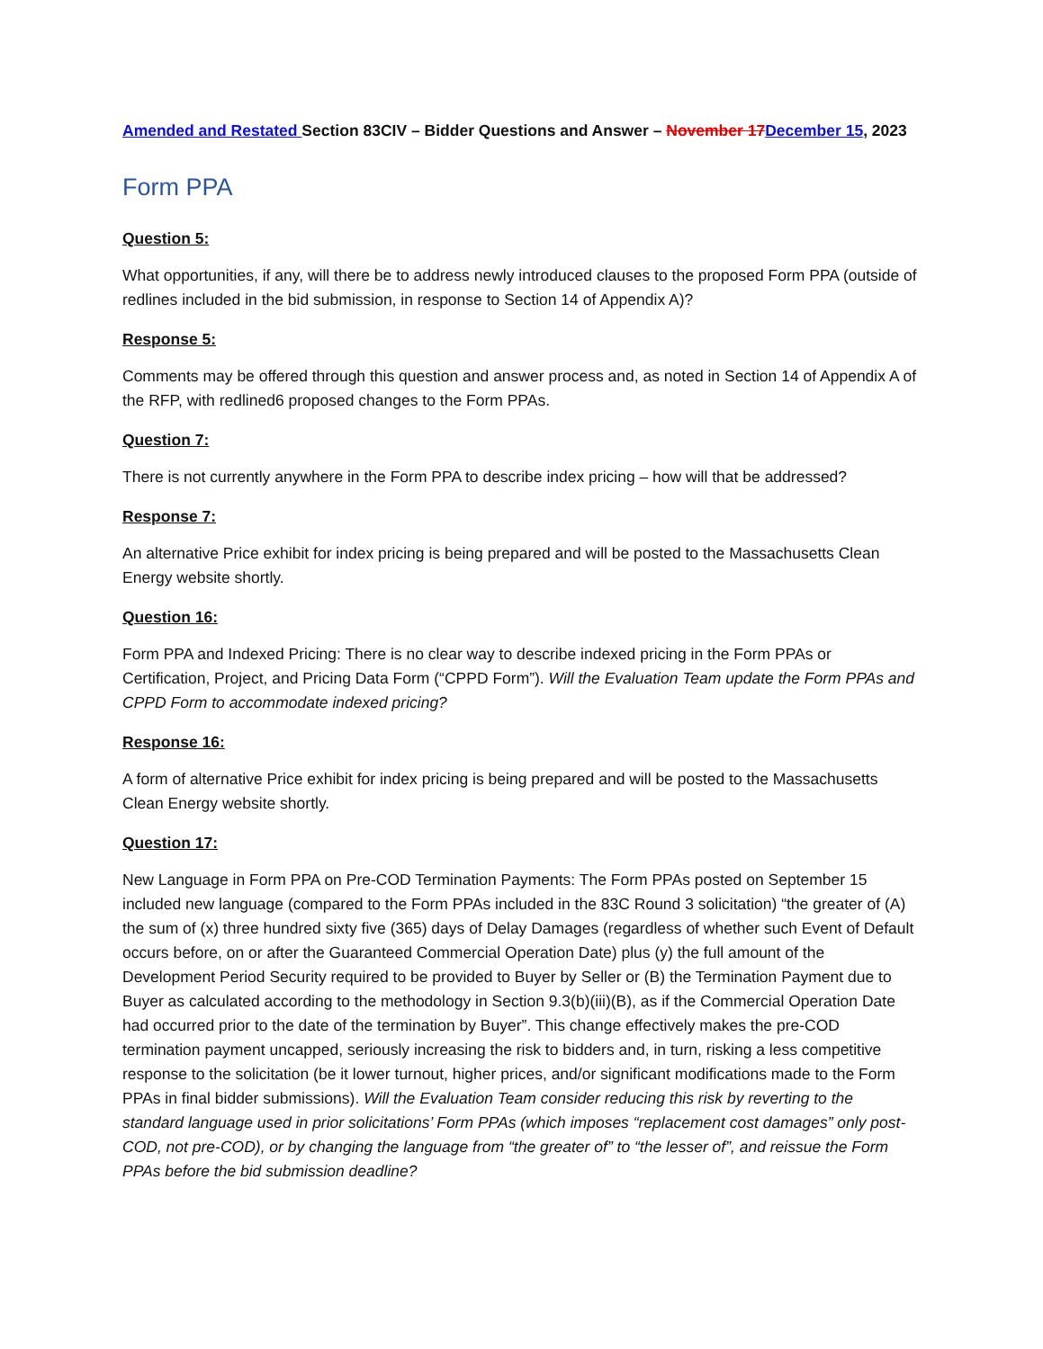Amended and Restated Section 83CIV – Bidder Questions and Answer – November 17 December 15, 2023
Form PPA
Question 5:
What opportunities, if any, will there be to address newly introduced clauses to the proposed Form PPA (outside of redlines included in the bid submission, in response to Section 14 of Appendix A)?
Response 5:
Comments may be offered through this question and answer process and, as noted in Section 14 of Appendix A of the RFP, with redlined6 proposed changes to the Form PPAs.
Question 7:
There is not currently anywhere in the Form PPA to describe index pricing – how will that be addressed?
Response 7:
An alternative Price exhibit for index pricing is being prepared and will be posted to the Massachusetts Clean Energy website shortly.
Question 16:
Form PPA and Indexed Pricing: There is no clear way to describe indexed pricing in the Form PPAs or Certification, Project, and Pricing Data Form (“CPPD Form”). Will the Evaluation Team update the Form PPAs and CPPD Form to accommodate indexed pricing?
Response 16:
A form of alternative Price exhibit for index pricing is being prepared and will be posted to the Massachusetts Clean Energy website shortly.
Question 17:
New Language in Form PPA on Pre-COD Termination Payments: The Form PPAs posted on September 15 included new language (compared to the Form PPAs included in the 83C Round 3 solicitation) “the greater of (A) the sum of (x) three hundred sixty five (365) days of Delay Damages (regardless of whether such Event of Default occurs before, on or after the Guaranteed Commercial Operation Date) plus (y) the full amount of the Development Period Security required to be provided to Buyer by Seller or (B) the Termination Payment due to Buyer as calculated according to the methodology in Section 9.3(b)(iii)(B), as if the Commercial Operation Date had occurred prior to the date of the termination by Buyer”. This change effectively makes the pre-COD termination payment uncapped, seriously increasing the risk to bidders and, in turn, risking a less competitive response to the solicitation (be it lower turnout, higher prices, and/or significant modifications made to the Form PPAs in final bidder submissions). Will the Evaluation Team consider reducing this risk by reverting to the standard language used in prior solicitations’ Form PPAs (which imposes “replacement cost damages” only post-COD, not pre-COD), or by changing the language from “the greater of” to “the lesser of”, and reissue the Form PPAs before the bid submission deadline?